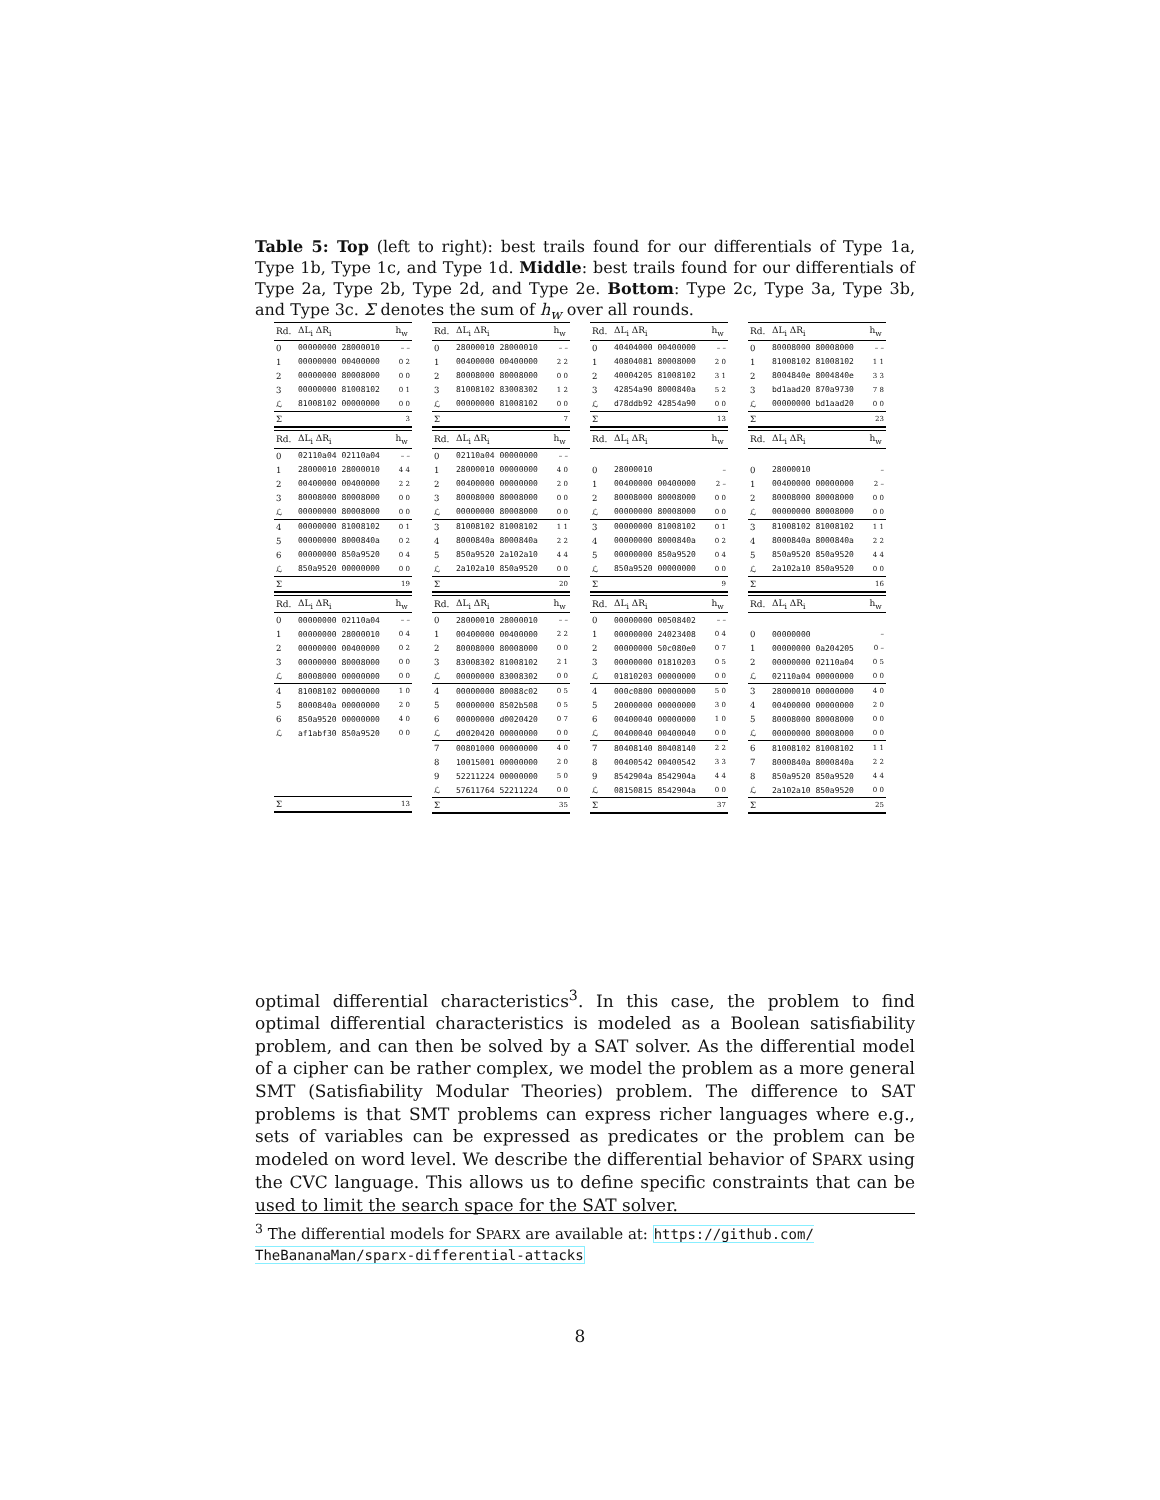Table 5: Top (left to right): best trails found for our differentials of Type 1a, Type 1b, Type 1c, and Type 1d. Middle: best trails found for our differentials of Type 2a, Type 2b, Type 2d, and Type 2e. Bottom: Type 2c, Type 3a, Type 3b, and Type 3c. Σ denotes the sum of h<sub>w</sub> over all rounds.
| Rd. | ΔL<sub>i</sub> ΔR<sub>i</sub> | h<sub>w</sub> |
| --- | --- | --- |
| 0 | 00000000 28000010 | – – |
| 1 | 00000000 00400000 | 0 2 |
| 2 | 00000000 80008000 | 0 0 |
| 3 | 00000000 81008102 | 0 1 |
| ℒ | 81008102 00000000 | 0 0 |
| Σ | | 3 |
| Rd. | ΔL<sub>i</sub> ΔR<sub>i</sub> | h<sub>w</sub> |
| --- | --- | --- |
| 0 | 02110a04 02110a04 | – – |
| 1 | 28000010 28000010 | 4 4 |
| 2 | 00400000 00400000 | 2 2 |
| 3 | 80008000 80008000 | 0 0 |
| ℒ | 00000000 80008000 | 0 0 |
| 4 | 00000000 81008102 | 0 1 |
| 5 | 00000000 8000840a | 0 2 |
| 6 | 00000000 850a9520 | 0 4 |
| ℒ | 850a9520 00000000 | 0 0 |
| Σ | | 19 |
| Rd. | ΔL<sub>i</sub> ΔR<sub>i</sub> | h<sub>w</sub> |
| --- | --- | --- |
| 0 | 00000000 02110a04 | – – |
| 1 | 00000000 28000010 | 0 4 |
| 2 | 00000000 00400000 | 0 2 |
| 3 | 00000000 80008000 | 0 0 |
| ℒ | 80008000 00000000 | 0 0 |
| 4 | 81008102 00000000 | 1 0 |
| 5 | 8000840a 00000000 | 2 0 |
| 6 | 850a9520 00000000 | 4 0 |
| ℒ | af1abf30 850a9520 | 0 0 |
| Σ | | 13 |
| Rd. | ΔL<sub>i</sub> ΔR<sub>i</sub> | h<sub>w</sub> |
| --- | --- | --- |
| 0 | 28000010 28000010 | – – |
| 1 | 00400000 00400000 | 2 2 |
| 2 | 80008000 80008000 | 0 0 |
| 3 | 81008102 83008302 | 1 2 |
| ℒ | 00000000 81008102 | 0 0 |
| Σ | | 7 |
| Rd. | ΔL<sub>i</sub> ΔR<sub>i</sub> | h<sub>w</sub> |
| --- | --- | --- |
| 0 | 02110a04 00000000 | – – |
| 1 | 28000010 00000000 | 4 0 |
| 2 | 00400000 00000000 | 2 0 |
| 3 | 80008000 80008000 | 0 0 |
| ℒ | 00000000 80008000 | 0 0 |
| 3 | 81008102 81008102 | 1 1 |
| 4 | 8000840a 8000840a | 2 2 |
| 5 | 850a9520 2a102a10 | 4 4 |
| ℒ | 2a102a10 850a9520 | 0 0 |
| Σ | | 20 |
| Rd. | ΔL<sub>i</sub> ΔR<sub>i</sub> | h<sub>w</sub> |
| --- | --- | --- |
| 0 | 28000010 28000010 | – – |
| 1 | 00400000 00400000 | 2 2 |
| 2 | 80008000 80008000 | 0 0 |
| 3 | 83008302 81008102 | 2 1 |
| ℒ | 00000000 83008302 | 0 0 |
| 4 | 00000000 80088c02 | 0 5 |
| 5 | 00000000 8502b508 | 0 5 |
| 6 | 00000000 d0020420 | 0 7 |
| ℒ | d0020420 00000000 | 0 0 |
| 7 | 00801000 00000000 | 4 0 |
| 8 | 10015001 00000000 | 2 0 |
| 9 | 52211224 00000000 | 5 0 |
| ℒ | 57611764 52211224 | 0 0 |
| Σ | | 35 |
| Rd. | ΔL<sub>i</sub> ΔR<sub>i</sub> | h<sub>w</sub> |
| --- | --- | --- |
| 0 | 40404000 00400000 | – – |
| 1 | 40804081 80008000 | 2 0 |
| 2 | 40004205 81008102 | 3 1 |
| 3 | 42854a90 8000840a | 5 2 |
| ℒ | d78ddb92 42854a90 | 0 0 |
| Σ | | 13 |
| Rd. | ΔL<sub>i</sub> ΔR<sub>i</sub> | h<sub>w</sub> |
| --- | --- | --- |
| 0 | 28000010 | – |
| 1 | 00400000 00400000 | 2 – |
| 2 | 80008000 80008000 | 0 0 |
| ℒ | 00000000 80008000 | 0 0 |
| 3 | 00000000 81008102 | 0 1 |
| 4 | 00000000 8000840a | 0 2 |
| 5 | 00000000 850a9520 | 0 4 |
| ℒ | 850a9520 00000000 | 0 0 |
| Σ | | 9 |
| Rd. | ΔL<sub>i</sub> ΔR<sub>i</sub> | h<sub>w</sub> |
| --- | --- | --- |
| 0 | 00000000 00508402 | – – |
| 1 | 00000000 24023408 | 0 4 |
| 2 | 00000000 50c080e0 | 0 7 |
| 3 | 00000000 01810203 | 0 5 |
| ℒ | 01810203 00000000 | 0 0 |
| 4 | 000c0800 00000000 | 5 0 |
| 5 | 20000000 00000000 | 3 0 |
| 6 | 00400040 00000000 | 1 0 |
| ℒ | 00400040 00400040 | 0 0 |
| 7 | 80408140 80408140 | 2 2 |
| 8 | 00400542 00400542 | 3 3 |
| 9 | 8542904a 8542904a | 4 4 |
| ℒ | 08150815 8542904a | 0 0 |
| Σ | | 37 |
| Rd. | ΔL<sub>i</sub> ΔR<sub>i</sub> | h<sub>w</sub> |
| --- | --- | --- |
| 0 | 80008000 80008000 | – – |
| 1 | 81008102 81008102 | 1 1 |
| 2 | 8004840e 8004840e | 3 3 |
| 3 | bd1aad20 870a9730 | 7 8 |
| ℒ | 00000000 bd1aad20 | 0 0 |
| Σ | | 23 |
| Rd. | ΔL<sub>i</sub> ΔR<sub>i</sub> | h<sub>w</sub> |
| --- | --- | --- |
| 0 | 28000010 | – |
| 1 | 00400000 00000000 | 2 – |
| 2 | 80008000 80008000 | 0 0 |
| ℒ | 00000000 80008000 | 0 0 |
| 3 | 81008102 81008102 | 1 1 |
| 4 | 8000840a 8000840a | 2 2 |
| 5 | 850a9520 850a9520 | 4 4 |
| ℒ | 2a102a10 850a9520 | 0 0 |
| Σ | | 16 |
| Rd. | ΔL<sub>i</sub> ΔR<sub>i</sub> | h<sub>w</sub> |
| --- | --- | --- |
| 0 | 00000000 | – |
| 1 | 00000000 0a204205 | 0 – |
| 2 | 00000000 02110a04 | 0 5 |
| ℒ | 02110a04 00000000 | 0 0 |
| 3 | 28000010 00000000 | 4 0 |
| 4 | 00400000 00000000 | 2 0 |
| 5 | 80008000 80008000 | 0 0 |
| ℒ | 00000000 80008000 | 0 0 |
| 6 | 81008102 81008102 | 1 1 |
| 7 | 8000840a 8000840a | 2 2 |
| 8 | 850a9520 850a9520 | 4 4 |
| ℒ | 2a102a10 850a9520 | 0 0 |
| Σ | | 25 |
optimal differential characteristics<sup>3</sup>. In this case, the problem to find optimal differential characteristics is modeled as a Boolean satisfiability problem, and can then be solved by a SAT solver. As the differential model of a cipher can be rather complex, we model the problem as a more general SMT (Satisfiability Modular Theories) problem. The difference to SAT problems is that SMT problems can express richer languages where e.g., sets of variables can be expressed as predicates or the problem can be modeled on word level. We describe the differential behavior of SPARX using the CVC language. This allows us to define specific constraints that can be used to limit the search space for the SAT solver.
<sup>3</sup> The differential models for SPARX are available at: https://github.com/ TheBananaMan/sparx-differential-attacks
8